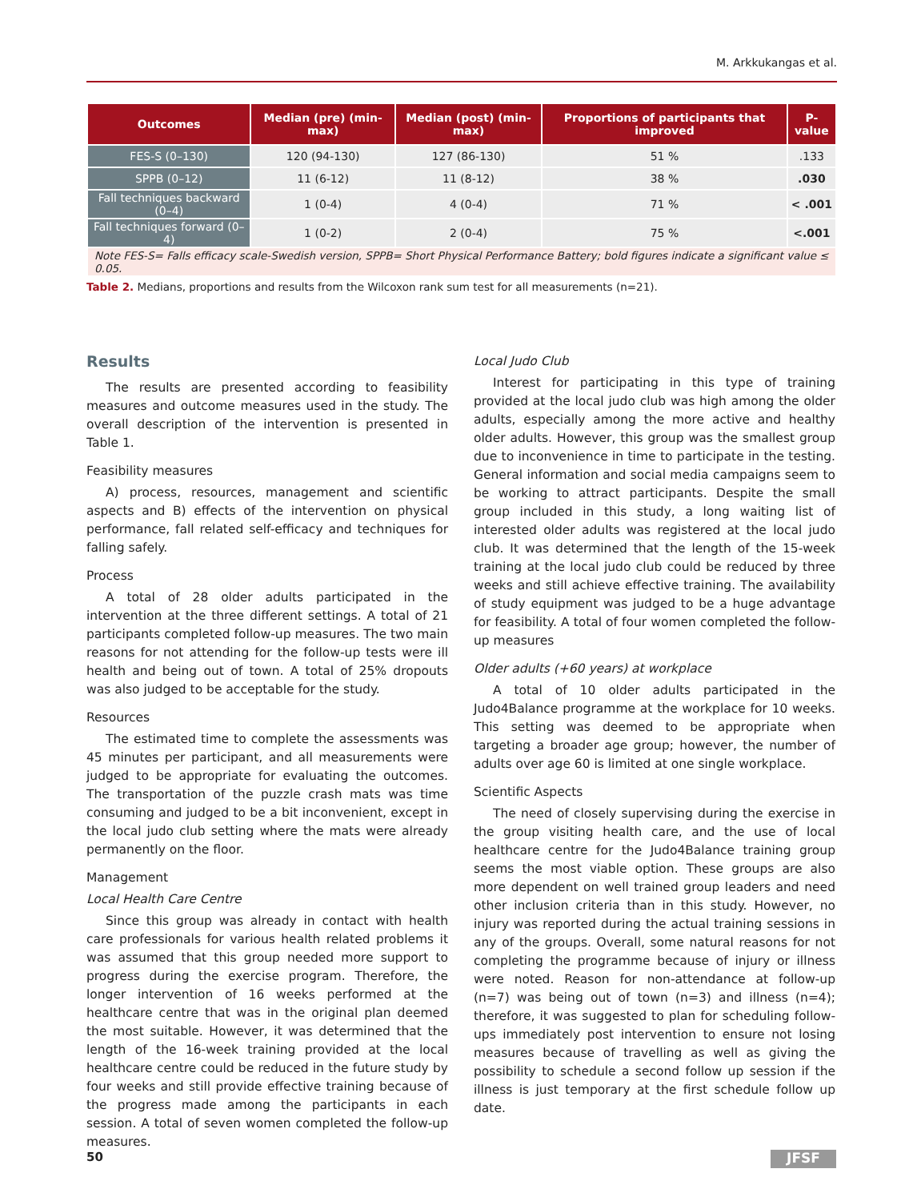M. Arkkukangas et al.
| Outcomes | Median (pre) (min- max) | Median (post) (min-max) | Proportions of participants that improved | P-value |
| --- | --- | --- | --- | --- |
| FES-S (0–130) | 120 (94-130) | 127 (86-130) | 51 % | .133 |
| SPPB (0–12) | 11 (6-12) | 11 (8-12) | 38 % | .030 |
| Fall techniques backward (0–4) | 1 (0-4) | 4 (0-4) | 71 % | < .001 |
| Fall techniques forward (0–4) | 1 (0-2) | 2 (0-4) | 75 % | <.001 |
| Note FES-S= Falls efficacy scale-Swedish version, SPPB= Short Physical Performance Battery; bold figures indicate a significant value ≤ 0.05. | | | | |
Table 2. Medians, proportions and results from the Wilcoxon rank sum test for all measurements (n=21).
Results
The results are presented according to feasibility measures and outcome measures used in the study. The overall description of the intervention is presented in Table 1.
Feasibility measures
A) process, resources, management and scientific aspects and B) effects of the intervention on physical performance, fall related self-efficacy and techniques for falling safely.
Process
A total of 28 older adults participated in the intervention at the three different settings. A total of 21 participants completed follow-up measures. The two main reasons for not attending for the follow-up tests were ill health and being out of town. A total of 25% dropouts was also judged to be acceptable for the study.
Resources
The estimated time to complete the assessments was 45 minutes per participant, and all measurements were judged to be appropriate for evaluating the outcomes. The transportation of the puzzle crash mats was time consuming and judged to be a bit inconvenient, except in the local judo club setting where the mats were already permanently on the floor.
Management
Local Health Care Centre
Since this group was already in contact with health care professionals for various health related problems it was assumed that this group needed more support to progress during the exercise program. Therefore, the longer intervention of 16 weeks performed at the healthcare centre that was in the original plan deemed the most suitable. However, it was determined that the length of the 16-week training provided at the local healthcare centre could be reduced in the future study by four weeks and still provide effective training because of the progress made among the participants in each session. A total of seven women completed the follow-up measures.
Local Judo Club
Interest for participating in this type of training provided at the local judo club was high among the older adults, especially among the more active and healthy older adults. However, this group was the smallest group due to inconvenience in time to participate in the testing. General information and social media campaigns seem to be working to attract participants. Despite the small group included in this study, a long waiting list of interested older adults was registered at the local judo club. It was determined that the length of the 15-week training at the local judo club could be reduced by three weeks and still achieve effective training. The availability of study equipment was judged to be a huge advantage for feasibility. A total of four women completed the follow-up measures
Older adults (+60 years) at workplace
A total of 10 older adults participated in the Judo4Balance programme at the workplace for 10 weeks. This setting was deemed to be appropriate when targeting a broader age group; however, the number of adults over age 60 is limited at one single workplace.
Scientific Aspects
The need of closely supervising during the exercise in the group visiting health care, and the use of local healthcare centre for the Judo4Balance training group seems the most viable option. These groups are also more dependent on well trained group leaders and need other inclusion criteria than in this study. However, no injury was reported during the actual training sessions in any of the groups. Overall, some natural reasons for not completing the programme because of injury or illness were noted. Reason for non-attendance at follow-up (n=7) was being out of town (n=3) and illness (n=4); therefore, it was suggested to plan for scheduling follow-ups immediately post intervention to ensure not losing measures because of travelling as well as giving the possibility to schedule a second follow up session if the illness is just temporary at the first schedule follow up date.
50 JFSF